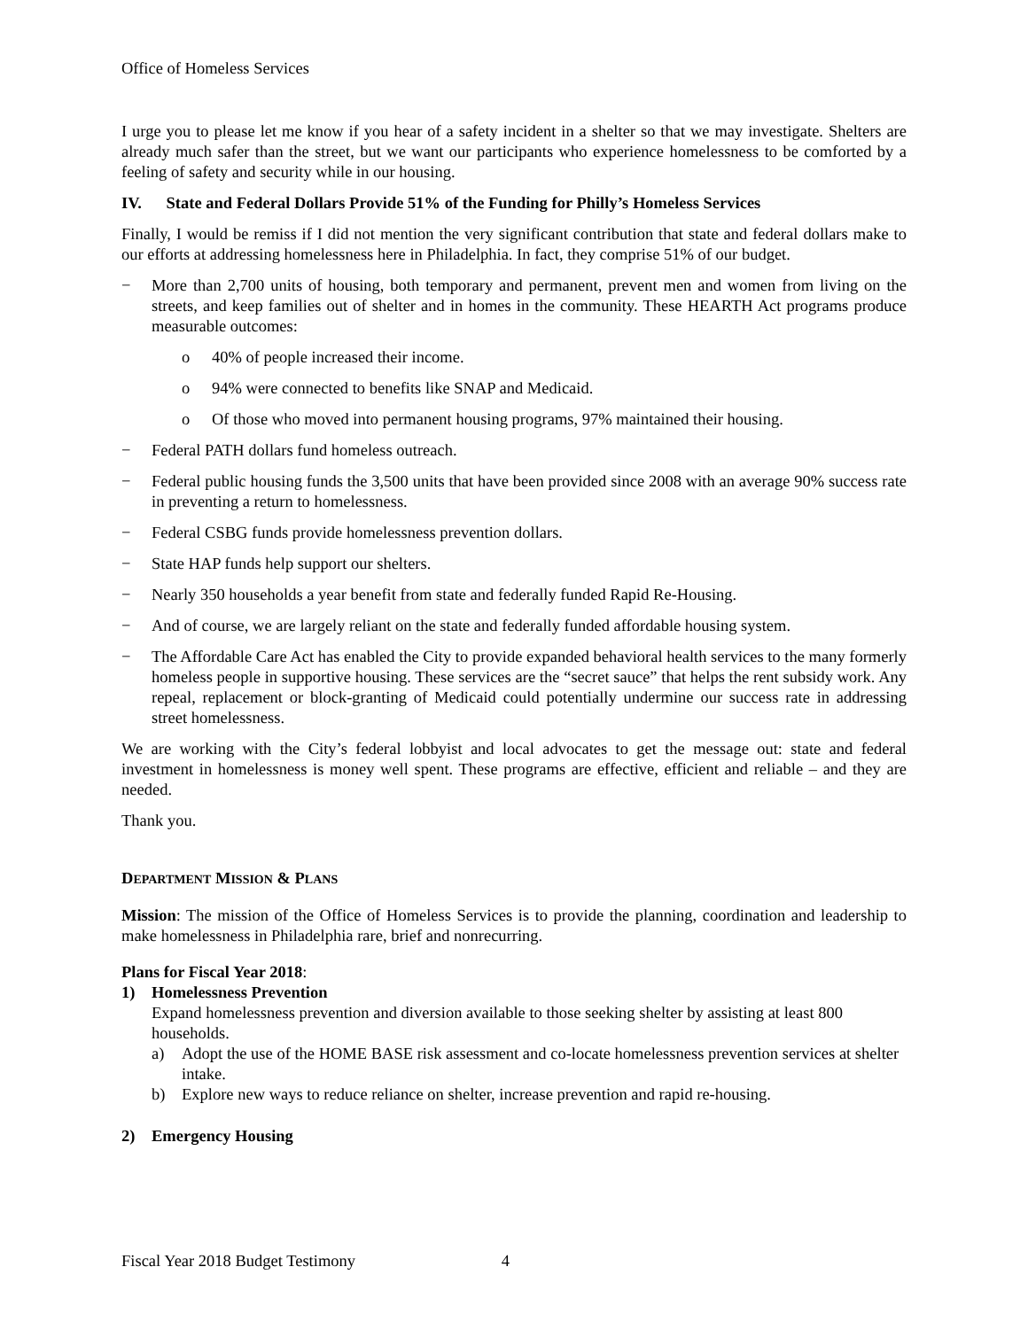Office of Homeless Services
I urge you to please let me know if you hear of a safety incident in a shelter so that we may investigate. Shelters are already much safer than the street, but we want our participants who experience homelessness to be comforted by a feeling of safety and security while in our housing.
IV. State and Federal Dollars Provide 51% of the Funding for Philly’s Homeless Services
Finally, I would be remiss if I did not mention the very significant contribution that state and federal dollars make to our efforts at addressing homelessness here in Philadelphia. In fact, they comprise 51% of our budget.
− More than 2,700 units of housing, both temporary and permanent, prevent men and women from living on the streets, and keep families out of shelter and in homes in the community. These HEARTH Act programs produce measurable outcomes:
o 40% of people increased their income.
o 94% were connected to benefits like SNAP and Medicaid.
o Of those who moved into permanent housing programs, 97% maintained their housing.
− Federal PATH dollars fund homeless outreach.
− Federal public housing funds the 3,500 units that have been provided since 2008 with an average 90% success rate in preventing a return to homelessness.
− Federal CSBG funds provide homelessness prevention dollars.
− State HAP funds help support our shelters.
− Nearly 350 households a year benefit from state and federally funded Rapid Re-Housing.
− And of course, we are largely reliant on the state and federally funded affordable housing system.
− The Affordable Care Act has enabled the City to provide expanded behavioral health services to the many formerly homeless people in supportive housing. These services are the “secret sauce” that helps the rent subsidy work. Any repeal, replacement or block-granting of Medicaid could potentially undermine our success rate in addressing street homelessness.
We are working with the City’s federal lobbyist and local advocates to get the message out: state and federal investment in homelessness is money well spent. These programs are effective, efficient and reliable – and they are needed.
Thank you.
DEPARTMENT MISSION & PLANS
Mission: The mission of the Office of Homeless Services is to provide the planning, coordination and leadership to make homelessness in Philadelphia rare, brief and nonrecurring.
Plans for Fiscal Year 2018:
1) Homelessness Prevention
Expand homelessness prevention and diversion available to those seeking shelter by assisting at least 800 households.
a) Adopt the use of the HOME BASE risk assessment and co-locate homelessness prevention services at shelter intake.
b) Explore new ways to reduce reliance on shelter, increase prevention and rapid re-housing.
2) Emergency Housing
Fiscal Year 2018 Budget Testimony 4